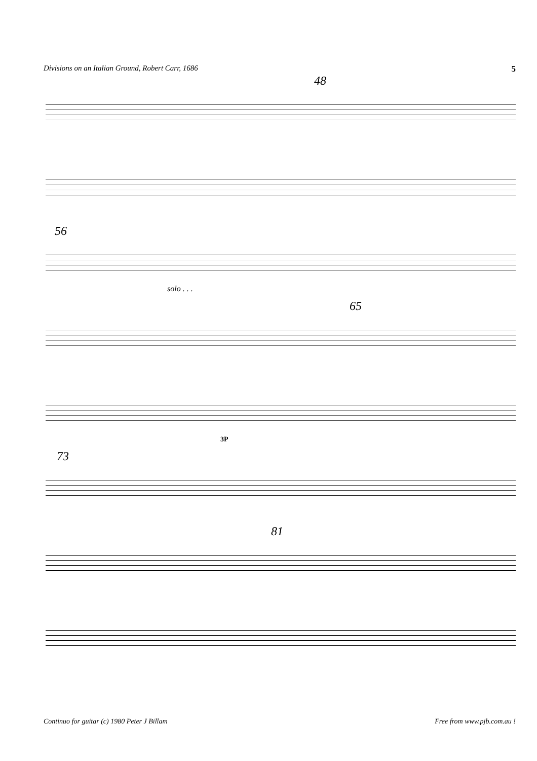Divisions on an Italian Ground, Robert Carr, 1686 5
48
56
solo . . .
65
3P
73
81
Continuo for guitar (c) 1980 Peter J Billam Free from www.pjb.com.au !